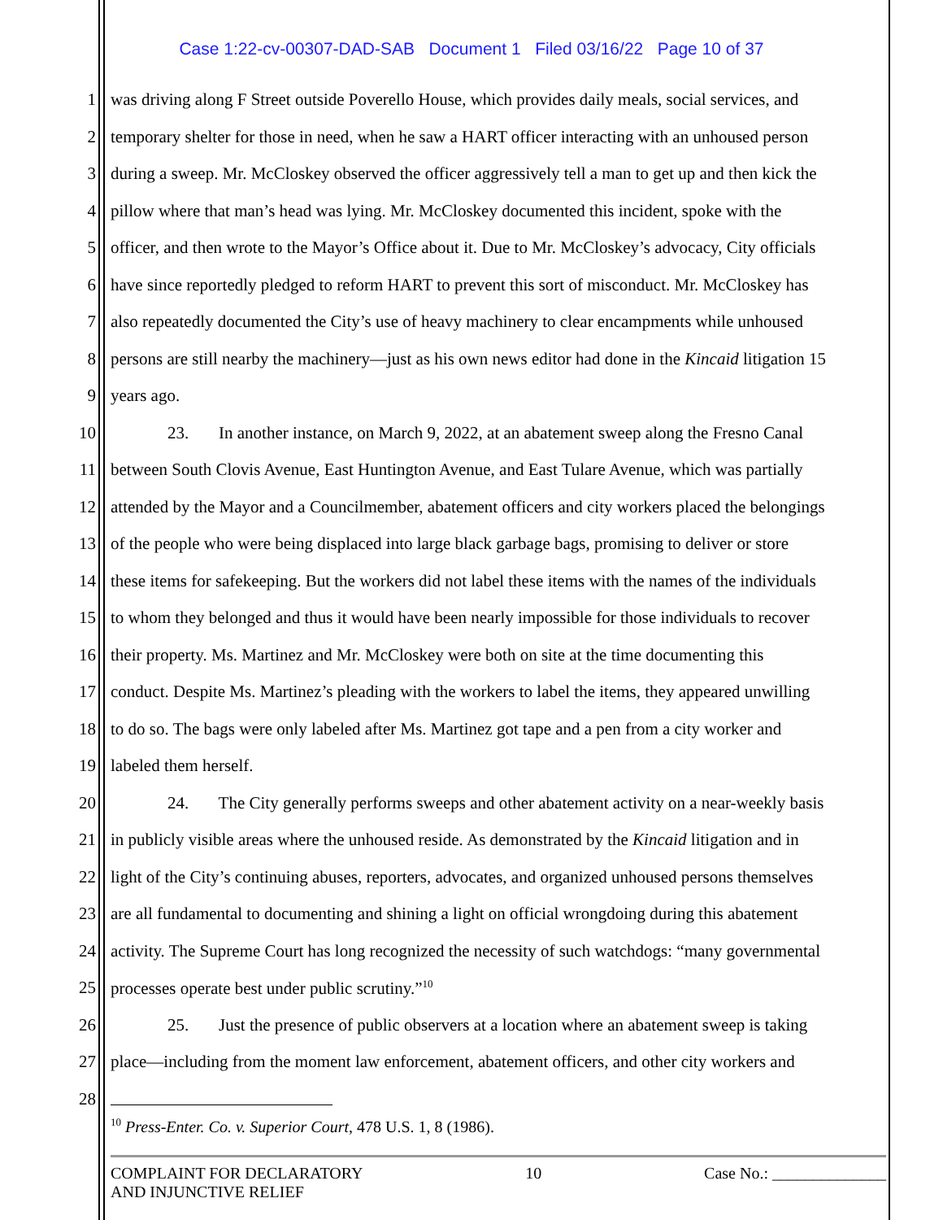Case 1:22-cv-00307-DAD-SAB Document 1 Filed 03/16/22 Page 10 of 37
1 was driving along F Street outside Poverello House, which provides daily meals, social services, and
2 temporary shelter for those in need, when he saw a HART officer interacting with an unhoused person
3 during a sweep. Mr. McCloskey observed the officer aggressively tell a man to get up and then kick the
4 pillow where that man’s head was lying. Mr. McCloskey documented this incident, spoke with the
5 officer, and then wrote to the Mayor’s Office about it. Due to Mr. McCloskey’s advocacy, City officials
6 have since reportedly pledged to reform HART to prevent this sort of misconduct. Mr. McCloskey has
7 also repeatedly documented the City’s use of heavy machinery to clear encampments while unhoused
8 persons are still nearby the machinery—just as his own news editor had done in the Kincaid litigation 15
9 years ago.
10 23. In another instance, on March 9, 2022, at an abatement sweep along the Fresno Canal
11 between South Clovis Avenue, East Huntington Avenue, and East Tulare Avenue, which was partially
12 attended by the Mayor and a Councilmember, abatement officers and city workers placed the belongings
13 of the people who were being displaced into large black garbage bags, promising to deliver or store
14 these items for safekeeping. But the workers did not label these items with the names of the individuals
15 to whom they belonged and thus it would have been nearly impossible for those individuals to recover
16 their property. Ms. Martinez and Mr. McCloskey were both on site at the time documenting this
17 conduct. Despite Ms. Martinez’s pleading with the workers to label the items, they appeared unwilling
18 to do so. The bags were only labeled after Ms. Martinez got tape and a pen from a city worker and
19 labeled them herself.
20 24. The City generally performs sweeps and other abatement activity on a near-weekly basis
21 in publicly visible areas where the unhoused reside. As demonstrated by the Kincaid litigation and in
22 light of the City’s continuing abuses, reporters, advocates, and organized unhoused persons themselves
23 are all fundamental to documenting and shining a light on official wrongdoing during this abatement
24 activity. The Supreme Court has long recognized the necessity of such watchdogs: “many governmental
25 processes operate best under public scrutiny.”<sup>10</sup>
26 25. Just the presence of public observers at a location where an abatement sweep is taking
27 place—including from the moment law enforcement, abatement officers, and other city workers and
28
<sup>10</sup> Press-Enter. Co. v. Superior Court, 478 U.S. 1, 8 (1986).
COMPLAINT FOR DECLARATORY
AND INJUNCTIVE RELIEF 10 Case No.: ______________